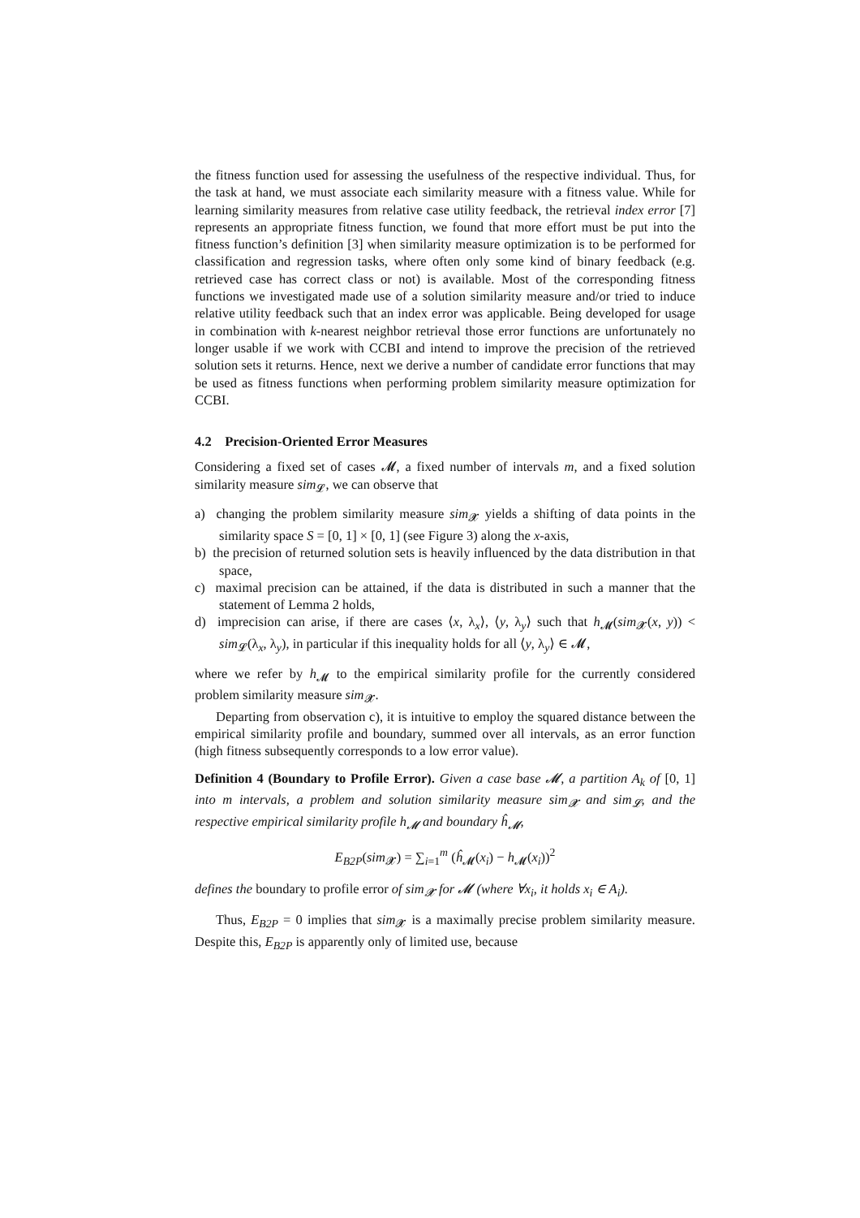the fitness function used for assessing the usefulness of the respective individual. Thus, for the task at hand, we must associate each similarity measure with a fitness value. While for learning similarity measures from relative case utility feedback, the retrieval index error [7] represents an appropriate fitness function, we found that more effort must be put into the fitness function’s definition [3] when similarity measure optimization is to be performed for classification and regression tasks, where often only some kind of binary feedback (e.g. retrieved case has correct class or not) is available. Most of the corresponding fitness functions we investigated made use of a solution similarity measure and/or tried to induce relative utility feedback such that an index error was applicable. Being developed for usage in combination with k-nearest neighbor retrieval those error functions are unfortunately no longer usable if we work with CCBI and intend to improve the precision of the retrieved solution sets it returns. Hence, next we derive a number of candidate error functions that may be used as fitness functions when performing problem similarity measure optimization for CCBI.
4.2 Precision-Oriented Error Measures
Considering a fixed set of cases 𝓜, a fixed number of intervals m, and a fixed solution similarity measure sim<sub>𝓛</sub>, we can observe that
a) changing the problem similarity measure sim<sub>𝓧</sub> yields a shifting of data points in the similarity space S = [0, 1] × [0, 1] (see Figure 3) along the x-axis,
b) the precision of returned solution sets is heavily influenced by the data distribution in that space,
c) maximal precision can be attained, if the data is distributed in such a manner that the statement of Lemma 2 holds,
d) imprecision can arise, if there are cases ⟨x, λ<sub>x</sub>⟩, ⟨y, λ<sub>y</sub>⟩ such that h<sub>𝓜</sub>(sim<sub>𝓧</sub>(x, y)) < sim<sub>𝓛</sub>(λ<sub>x</sub>, λ<sub>y</sub>), in particular if this inequality holds for all ⟨y, λ<sub>y</sub>⟩ ∈ 𝓜,
where we refer by h<sub>𝓜</sub> to the empirical similarity profile for the currently considered problem similarity measure sim<sub>𝓧</sub>.
Departing from observation c), it is intuitive to employ the squared distance between the empirical similarity profile and boundary, summed over all intervals, as an error function (high fitness subsequently corresponds to a low error value).
Definition 4 (Boundary to Profile Error). Given a case base 𝓜, a partition A<sub>k</sub> of [0, 1] into m intervals, a problem and solution similarity measure sim<sub>𝓧</sub> and sim<sub>𝓛</sub>, and the respective empirical similarity profile h<sub>𝓜</sub> and boundary ĥ<sub>𝓜</sub>,
E<sub>B2P</sub>(sim<sub>𝓧</sub>) = ∑<sub>i=1</sub><sup>m</sup> (ĥ<sub>𝓜</sub>(x<sub>i</sub>) − h<sub>𝓜</sub>(x<sub>i</sub>))<sup>2</sup>
defines the boundary to profile error of sim<sub>𝓧</sub> for 𝓜 (where ∀x<sub>i</sub>, it holds x<sub>i</sub> ∈ A<sub>i</sub>).
Thus, E<sub>B2P</sub> = 0 implies that sim<sub>𝓧</sub> is a maximally precise problem similarity measure. Despite this, E<sub>B2P</sub> is apparently only of limited use, because